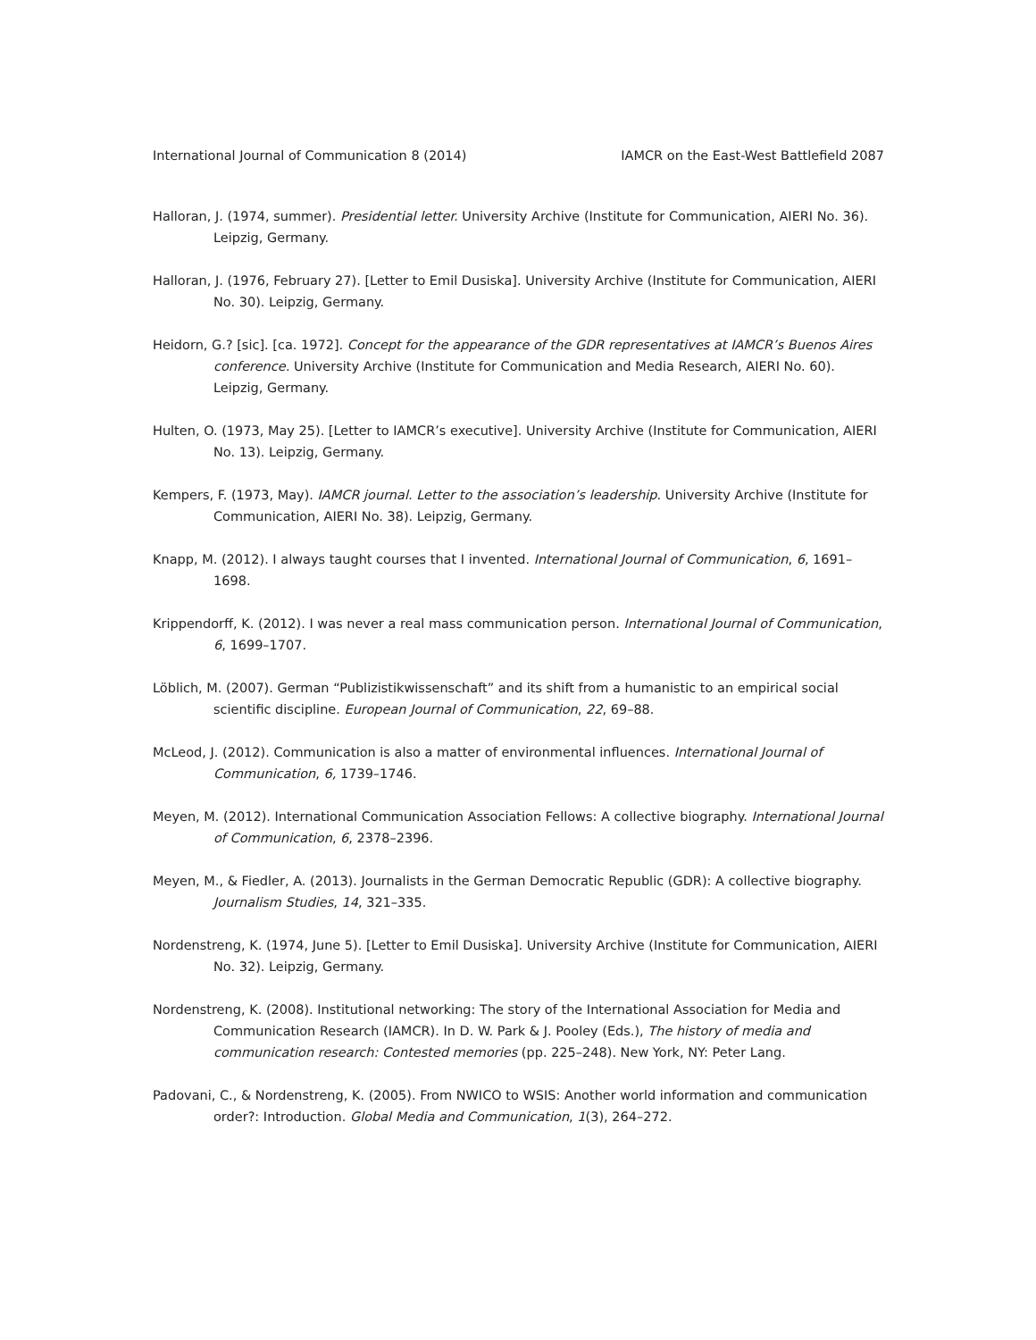International Journal of Communication 8 (2014) IAMCR on the East-West Battlefield 2087
Halloran, J. (1974, summer). Presidential letter. University Archive (Institute for Communication, AIERI No. 36). Leipzig, Germany.
Halloran, J. (1976, February 27). [Letter to Emil Dusiska]. University Archive (Institute for Communication, AIERI No. 30). Leipzig, Germany.
Heidorn, G.? [sic]. [ca. 1972]. Concept for the appearance of the GDR representatives at IAMCR’s Buenos Aires conference. University Archive (Institute for Communication and Media Research, AIERI No. 60). Leipzig, Germany.
Hulten, O. (1973, May 25). [Letter to IAMCR’s executive]. University Archive (Institute for Communication, AIERI No. 13). Leipzig, Germany.
Kempers, F. (1973, May). IAMCR journal. Letter to the association’s leadership. University Archive (Institute for Communication, AIERI No. 38). Leipzig, Germany.
Knapp, M. (2012). I always taught courses that I invented. International Journal of Communication, 6, 1691–1698.
Krippendorff, K. (2012). I was never a real mass communication person. International Journal of Communication, 6, 1699–1707.
Löblich, M. (2007). German “Publizistikwissenschaft” and its shift from a humanistic to an empirical social scientific discipline. European Journal of Communication, 22, 69–88.
McLeod, J. (2012). Communication is also a matter of environmental influences. International Journal of Communication, 6, 1739–1746.
Meyen, M. (2012). International Communication Association Fellows: A collective biography. International Journal of Communication, 6, 2378–2396.
Meyen, M., & Fiedler, A. (2013). Journalists in the German Democratic Republic (GDR): A collective biography. Journalism Studies, 14, 321–335.
Nordenstreng, K. (1974, June 5). [Letter to Emil Dusiska]. University Archive (Institute for Communication, AIERI No. 32). Leipzig, Germany.
Nordenstreng, K. (2008). Institutional networking: The story of the International Association for Media and Communication Research (IAMCR). In D. W. Park & J. Pooley (Eds.), The history of media and communication research: Contested memories (pp. 225–248). New York, NY: Peter Lang.
Padovani, C., & Nordenstreng, K. (2005). From NWICO to WSIS: Another world information and communication order?: Introduction. Global Media and Communication, 1(3), 264–272.